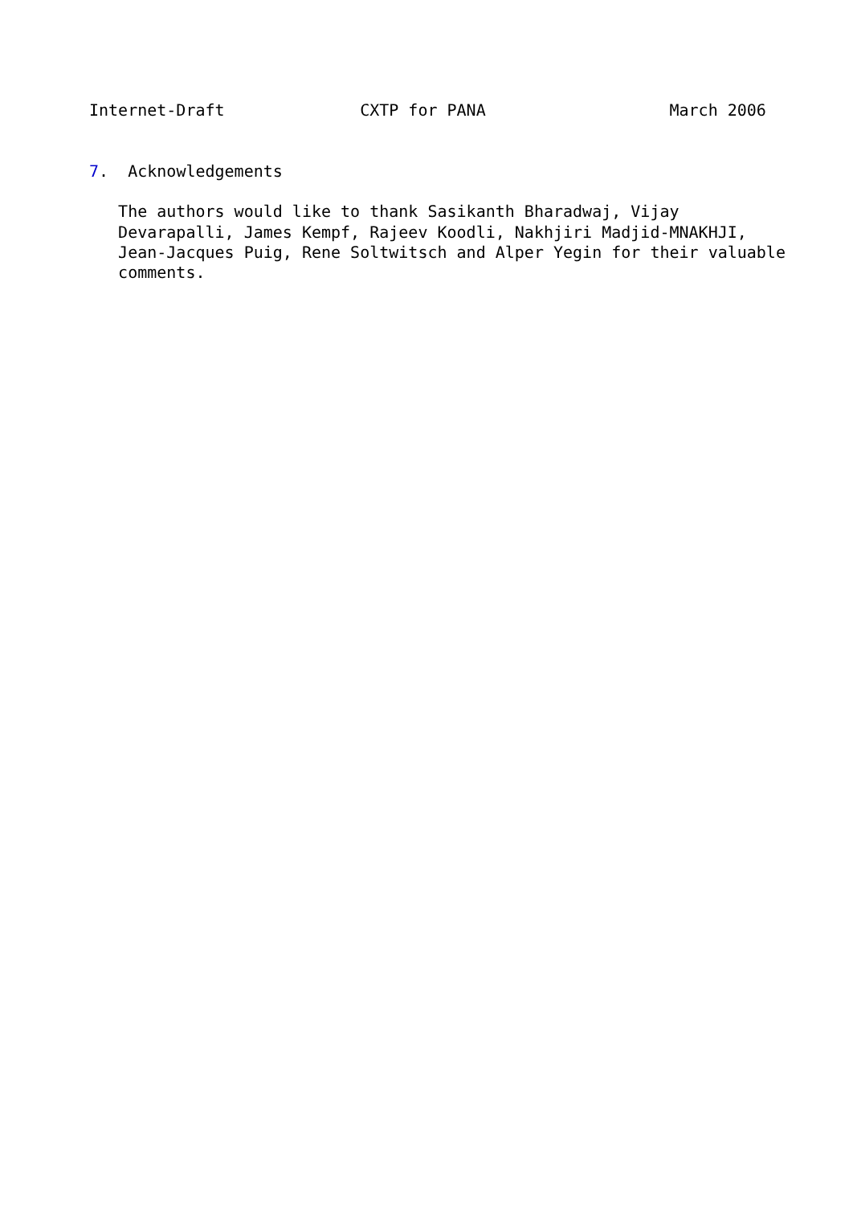Internet-Draft              CXTP for PANA                   March 2006


7.  Acknowledgements

   The authors would like to thank Sasikanth Bharadwaj, Vijay
   Devarapalli, James Kempf, Rajeev Koodli, Nakhjiri Madjid-MNAKHJI,
   Jean-Jacques Puig, Rene Soltwitsch and Alper Yegin for their valuable
   comments.